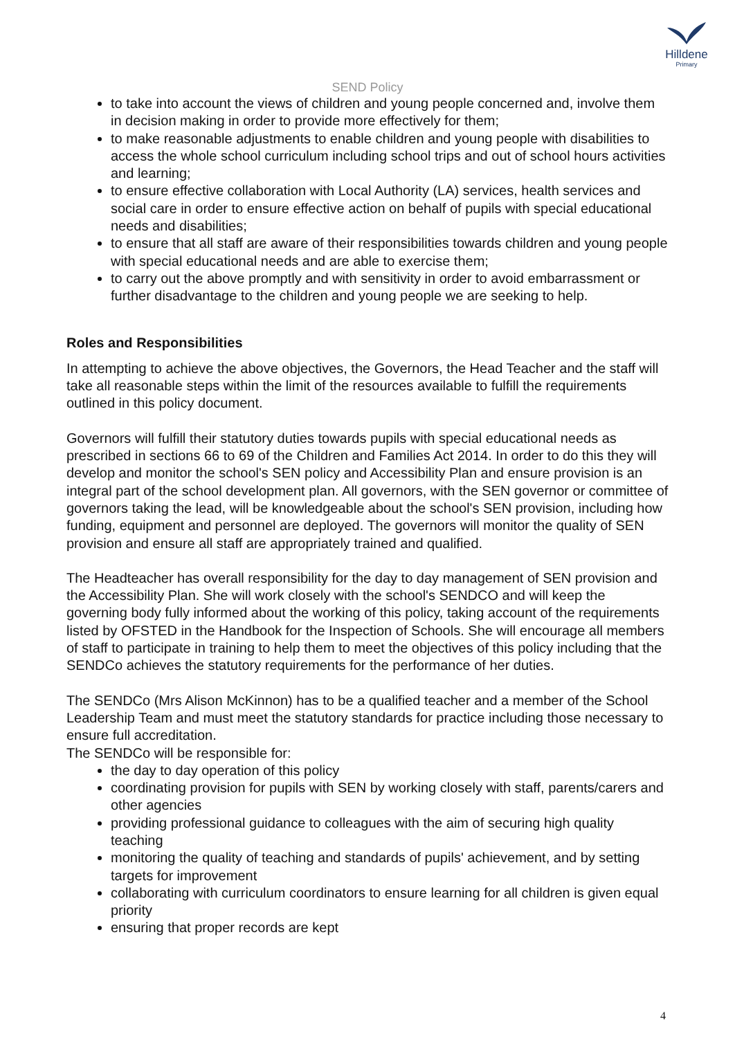Hilldene
Primary
SEND Policy
to take into account the views of children and young people concerned and, involve them in decision making in order to provide more effectively for them;
to make reasonable adjustments to enable children and young people with disabilities to access the whole school curriculum including school trips and out of school hours activities and learning;
to ensure effective collaboration with Local Authority (LA) services, health services and social care in order to ensure effective action on behalf of pupils with special educational needs and disabilities;
to ensure that all staff are aware of their responsibilities towards children and young people with special educational needs and are able to exercise them;
to carry out the above promptly and with sensitivity in order to avoid embarrassment or further disadvantage to the children and young people we are seeking to help.
Roles and Responsibilities
In attempting to achieve the above objectives, the Governors, the Head Teacher and the staff will take all reasonable steps within the limit of the resources available to fulfill the requirements outlined in this policy document.
Governors will fulfill their statutory duties towards pupils with special educational needs as prescribed in sections 66 to 69 of the Children and Families Act 2014. In order to do this they will develop and monitor the school's SEN policy and Accessibility Plan and ensure provision is an integral part of the school development plan. All governors, with the SEN governor or committee of governors taking the lead, will be knowledgeable about the school's SEN provision, including how funding, equipment and personnel are deployed. The governors will monitor the quality of SEN provision and ensure all staff are appropriately trained and qualified.
The Headteacher has overall responsibility for the day to day management of SEN provision and the Accessibility Plan. She will work closely with the school's SENDCO and will keep the governing body fully informed about the working of this policy, taking account of the requirements listed by OFSTED in the Handbook for the Inspection of Schools. She will encourage all members of staff to participate in training to help them to meet the objectives of this policy including that the SENDCo achieves the statutory requirements for the performance of her duties.
The SENDCo (Mrs Alison McKinnon) has to be a qualified teacher and a member of the School Leadership Team and must meet the statutory standards for practice including those necessary to ensure full accreditation.
The SENDCo will be responsible for:
the day to day operation of this policy
coordinating provision for pupils with SEN by working closely with staff, parents/carers and other agencies
providing professional guidance to colleagues with the aim of securing high quality teaching
monitoring the quality of teaching and standards of pupils' achievement, and by setting targets for improvement
collaborating with curriculum coordinators to ensure learning for all children is given equal priority
ensuring that proper records are kept
4